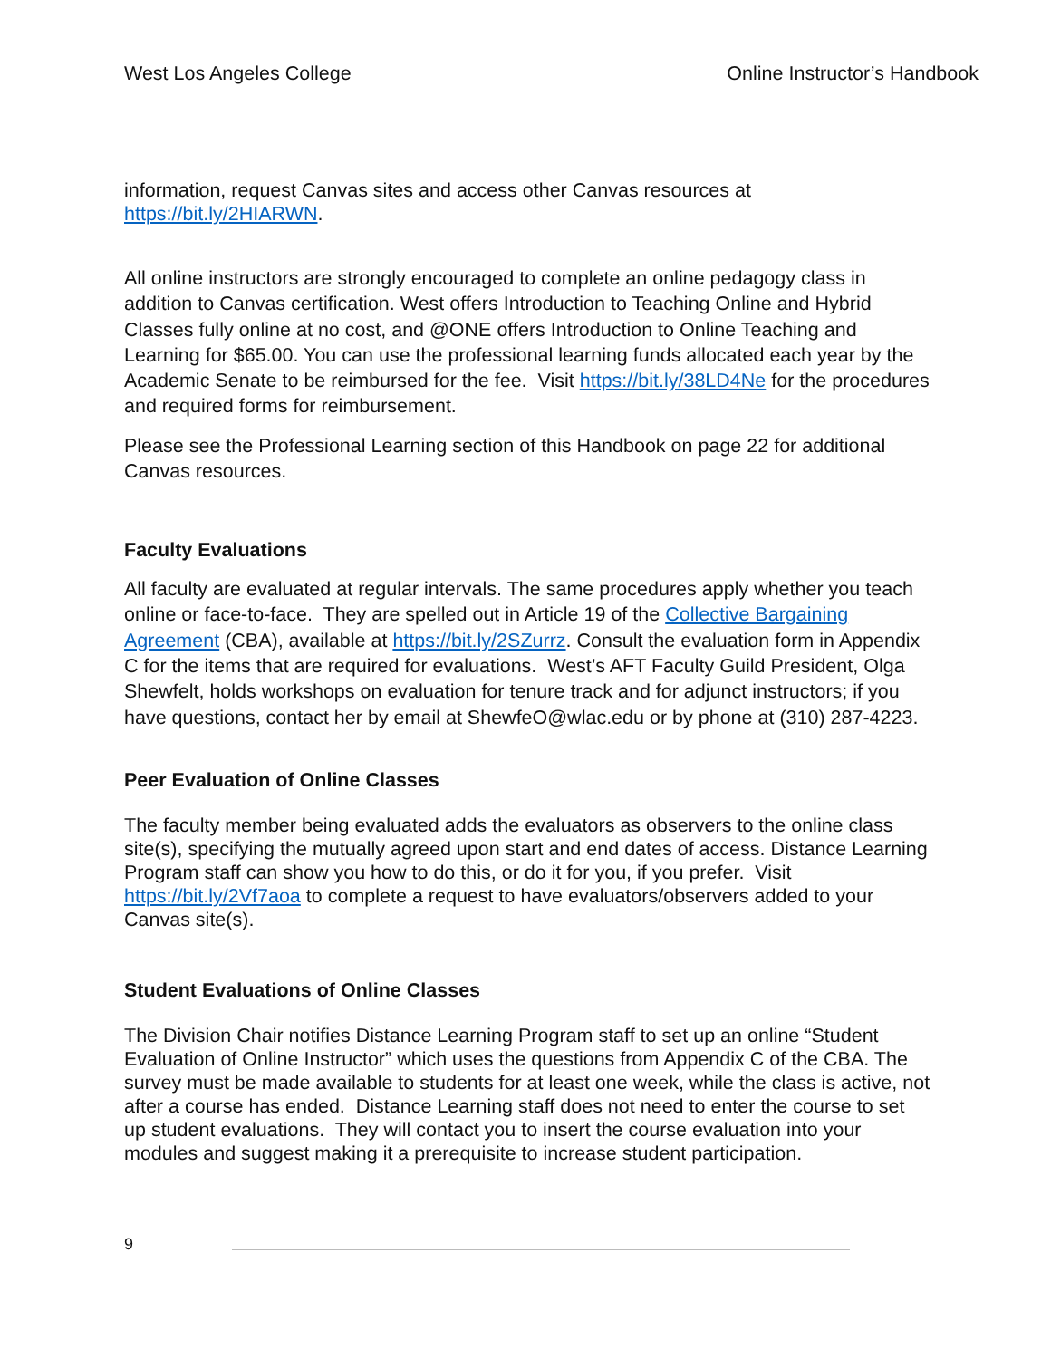West Los Angeles College Online Instructor’s Handbook
information, request Canvas sites and access other Canvas resources at https://bit.ly/2HIARWN.
All online instructors are strongly encouraged to complete an online pedagogy class in addition to Canvas certification. West offers Introduction to Teaching Online and Hybrid Classes fully online at no cost, and @ONE offers Introduction to Online Teaching and Learning for $65.00. You can use the professional learning funds allocated each year by the Academic Senate to be reimbursed for the fee. Visit https://bit.ly/38LD4Ne for the procedures and required forms for reimbursement.
Please see the Professional Learning section of this Handbook on page 22 for additional Canvas resources.
Faculty Evaluations
All faculty are evaluated at regular intervals. The same procedures apply whether you teach online or face-to-face. They are spelled out in Article 19 of the Collective Bargaining Agreement (CBA), available at https://bit.ly/2SZurrz. Consult the evaluation form in Appendix C for the items that are required for evaluations. West’s AFT Faculty Guild President, Olga Shewfelt, holds workshops on evaluation for tenure track and for adjunct instructors; if you have questions, contact her by email at ShewfeO@wlac.edu or by phone at (310) 287-4223.
Peer Evaluation of Online Classes
The faculty member being evaluated adds the evaluators as observers to the online class site(s), specifying the mutually agreed upon start and end dates of access. Distance Learning Program staff can show you how to do this, or do it for you, if you prefer. Visit https://bit.ly/2Vf7aoa to complete a request to have evaluators/observers added to your Canvas site(s).
Student Evaluations of Online Classes
The Division Chair notifies Distance Learning Program staff to set up an online “Student Evaluation of Online Instructor” which uses the questions from Appendix C of the CBA. The survey must be made available to students for at least one week, while the class is active, not after a course has ended. Distance Learning staff does not need to enter the course to set up student evaluations. They will contact you to insert the course evaluation into your modules and suggest making it a prerequisite to increase student participation.
9